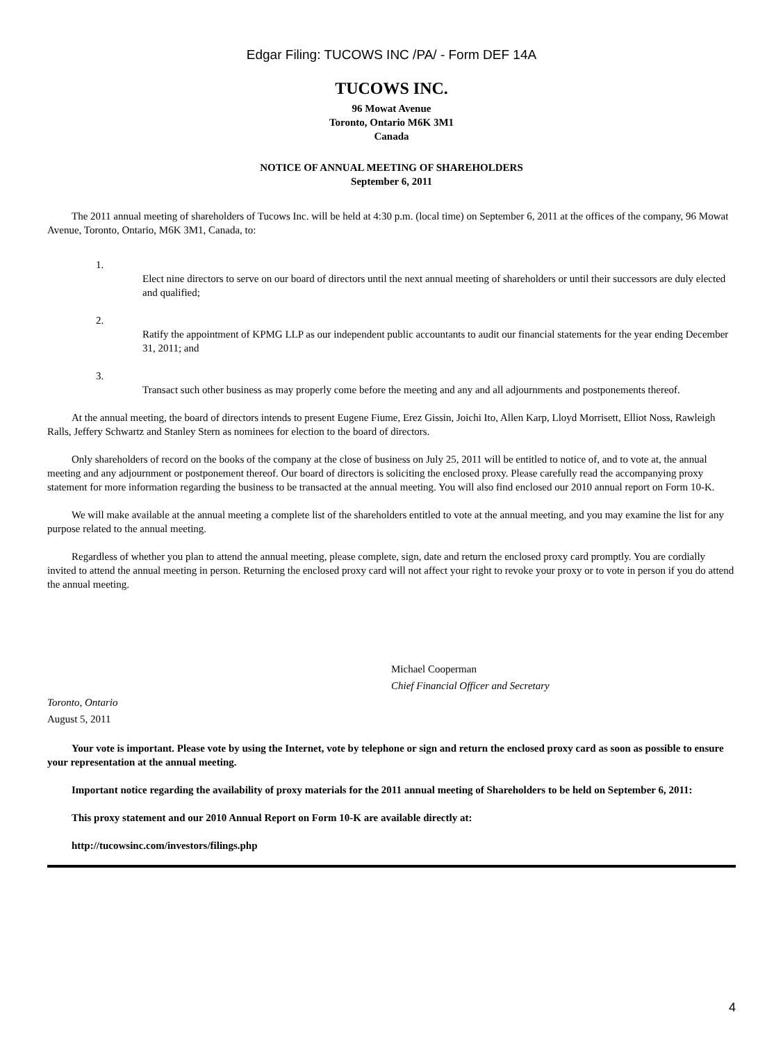Edgar Filing: TUCOWS INC /PA/ - Form DEF 14A
TUCOWS INC.
96 Mowat Avenue
Toronto, Ontario M6K 3M1
Canada
NOTICE OF ANNUAL MEETING OF SHAREHOLDERS
September 6, 2011
The 2011 annual meeting of shareholders of Tucows Inc. will be held at 4:30 p.m. (local time) on September 6, 2011 at the offices of the company, 96 Mowat Avenue, Toronto, Ontario, M6K 3M1, Canada, to:
1.
Elect nine directors to serve on our board of directors until the next annual meeting of shareholders or until their successors are duly elected and qualified;
2.
Ratify the appointment of KPMG LLP as our independent public accountants to audit our financial statements for the year ending December 31, 2011; and
3.
Transact such other business as may properly come before the meeting and any and all adjournments and postponements thereof.
At the annual meeting, the board of directors intends to present Eugene Fiume, Erez Gissin, Joichi Ito, Allen Karp, Lloyd Morrisett, Elliot Noss, Rawleigh Ralls, Jeffery Schwartz and Stanley Stern as nominees for election to the board of directors.
Only shareholders of record on the books of the company at the close of business on July 25, 2011 will be entitled to notice of, and to vote at, the annual meeting and any adjournment or postponement thereof. Our board of directors is soliciting the enclosed proxy. Please carefully read the accompanying proxy statement for more information regarding the business to be transacted at the annual meeting. You will also find enclosed our 2010 annual report on Form 10-K.
We will make available at the annual meeting a complete list of the shareholders entitled to vote at the annual meeting, and you may examine the list for any purpose related to the annual meeting.
Regardless of whether you plan to attend the annual meeting, please complete, sign, date and return the enclosed proxy card promptly. You are cordially invited to attend the annual meeting in person. Returning the enclosed proxy card will not affect your right to revoke your proxy or to vote in person if you do attend the annual meeting.
Michael Cooperman
Chief Financial Officer and Secretary
Toronto, Ontario
August 5, 2011
Your vote is important. Please vote by using the Internet, vote by telephone or sign and return the enclosed proxy card as soon as possible to ensure your representation at the annual meeting.
Important notice regarding the availability of proxy materials for the 2011 annual meeting of Shareholders to be held on September 6, 2011:
This proxy statement and our 2010 Annual Report on Form 10-K are available directly at:
http://tucowsinc.com/investors/filings.php
4